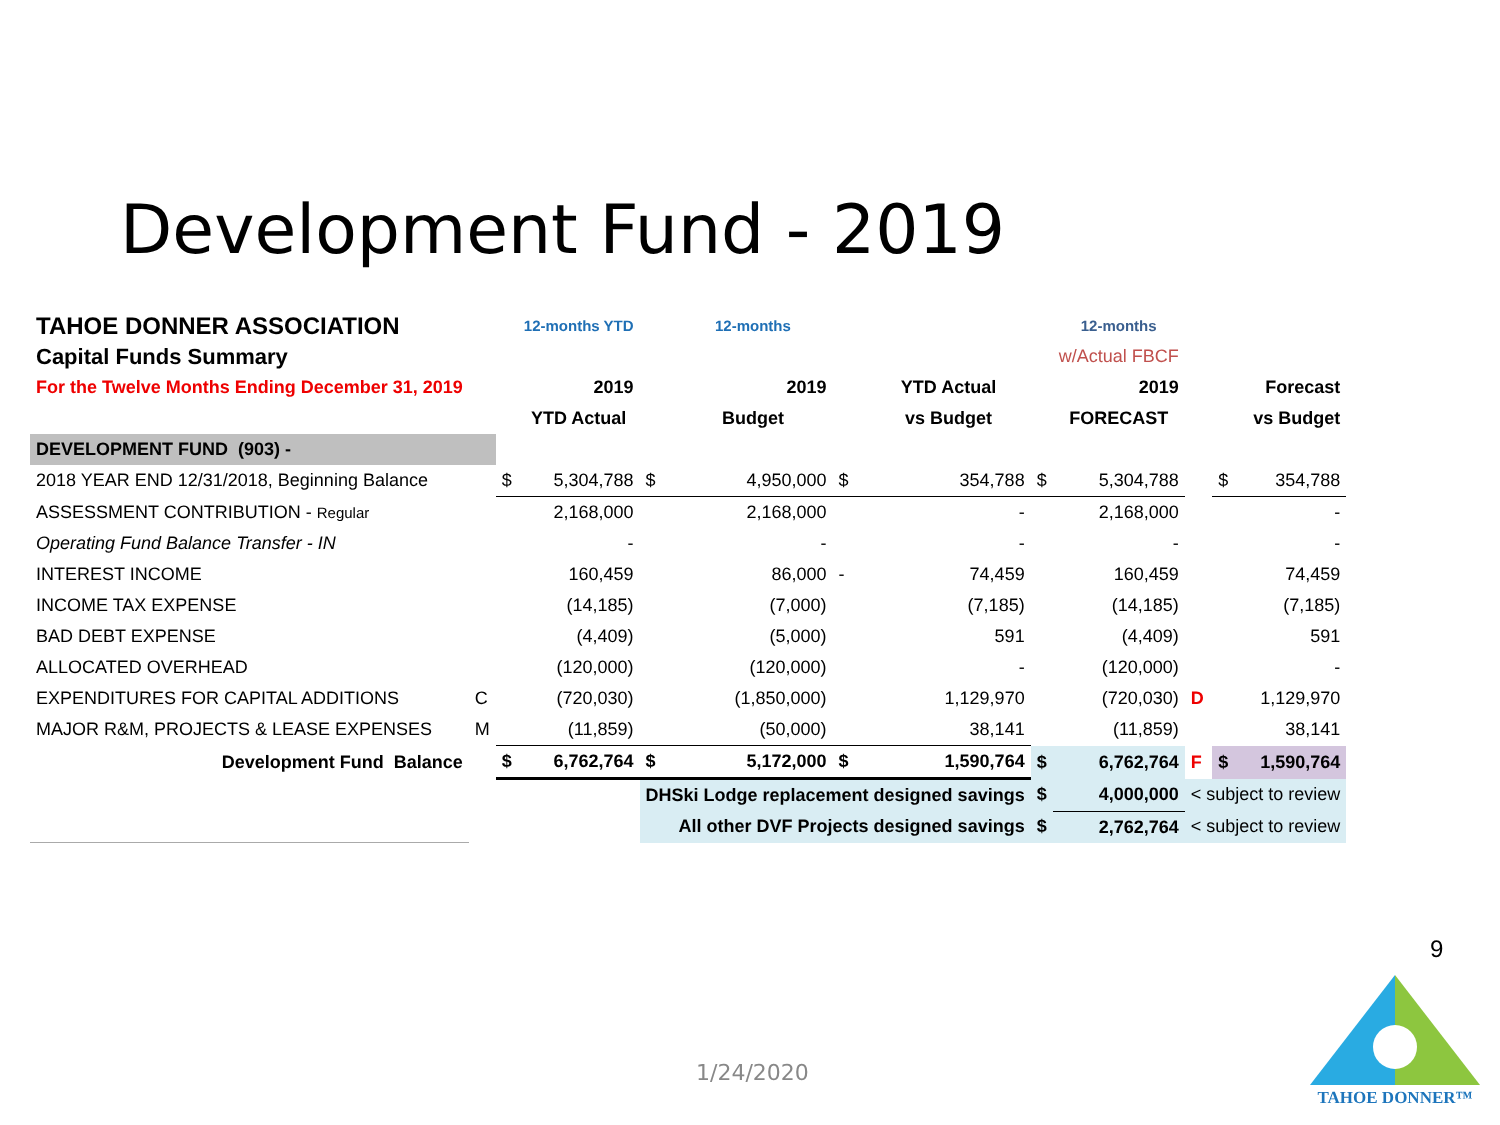Development Fund - 2019
| TAHOE DONNER ASSOCIATION | | | 12-months YTD | | 12-months | | | | 12-months | | | |
| Capital Funds Summary | | | | | | | | | w/Actual FBCF | | | |
| For the Twelve Months Ending December 31, 2019 | | | 2019 | | 2019 | | YTD Actual | | 2019 | | | Forecast |
| | | | YTD Actual | | Budget | | vs Budget | | FORECAST | | | vs Budget |
| DEVELOPMENT FUND (903) - | | | | | | | | | | | | |
| 2018 YEAR END 12/31/2018, Beginning Balance | | $ | 5,304,788 | $ | 4,950,000 | $ | 354,788 | $ | 5,304,788 | | $ | 354,788 |
| ASSESSMENT CONTRIBUTION - Regular | | | 2,168,000 | | 2,168,000 | | - | | 2,168,000 | | | - |
| Operating Fund Balance Transfer - IN | | | - | | - | | - | | - | | | - |
| INTEREST INCOME | | | 160,459 | | 86,000 | - | 74,459 | | 160,459 | | | 74,459 |
| INCOME TAX EXPENSE | | | (14,185) | | (7,000) | | (7,185) | | (14,185) | | | (7,185) |
| BAD DEBT EXPENSE | | | (4,409) | | (5,000) | | 591 | | (4,409) | | | 591 |
| ALLOCATED OVERHEAD | | | (120,000) | | (120,000) | | - | | (120,000) | | | - |
| EXPENDITURES FOR CAPITAL ADDITIONS | C | | (720,030) | | (1,850,000) | | 1,129,970 | | (720,030) | D | | 1,129,970 |
| MAJOR R&M, PROJECTS & LEASE EXPENSES | M | | (11,859) | | (50,000) | | 38,141 | | (11,859) | | | 38,141 |
| Development Fund Balance | | $ | 6,762,764 | $ | 5,172,000 | $ | 1,590,764 | $ | 6,762,764 | F | $ | 1,590,764 |
| | | | | DHSki Lodge replacement designed savings | | | | $ | 4,000,000 | < subject to review | | |
| | | | | All other DVF Projects designed savings | | | | $ | 2,762,764 | < subject to review | | |
9
1/24/2020
TAHOE DONNER™